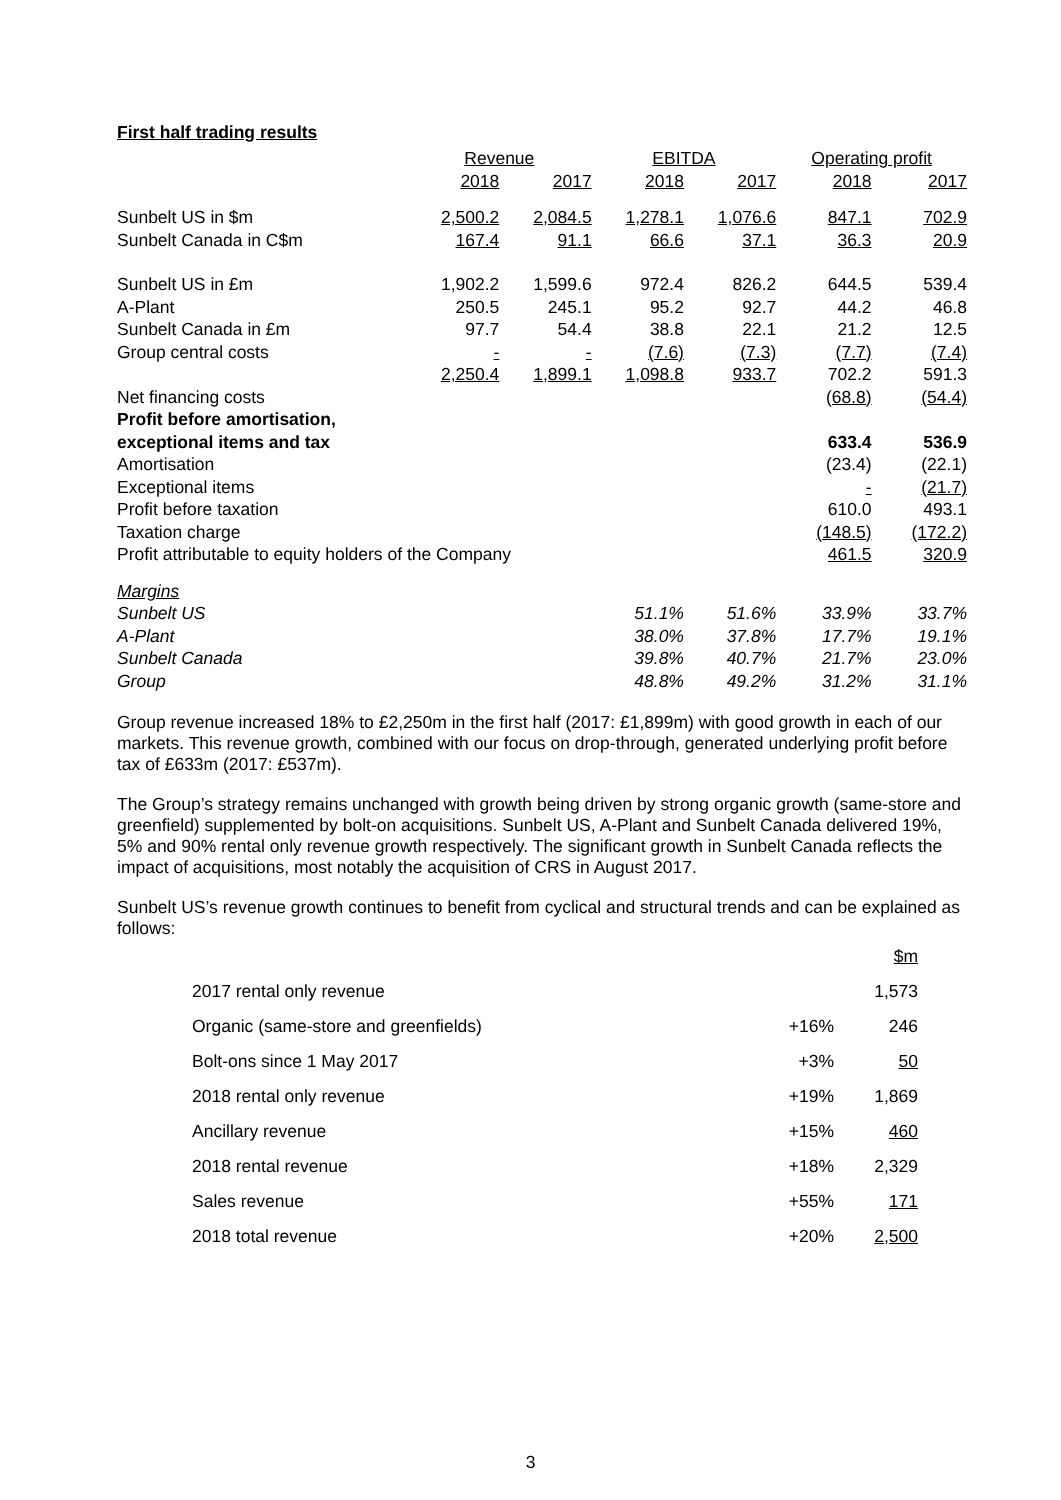First half trading results
| | Revenue | | EBITDA | | Operating profit | |
| --- | --- | --- | --- | --- | --- | --- |
| | 2018 | 2017 | 2018 | 2017 | 2018 | 2017 |
| Sunbelt US in $m | 2,500.2 | 2,084.5 | 1,278.1 | 1,076.6 | 847.1 | 702.9 |
| Sunbelt Canada in C$m | 167.4 | 91.1 | 66.6 | 37.1 | 36.3 | 20.9 |
| Sunbelt US in £m | 1,902.2 | 1,599.6 | 972.4 | 826.2 | 644.5 | 539.4 |
| A-Plant | 250.5 | 245.1 | 95.2 | 92.7 | 44.2 | 46.8 |
| Sunbelt Canada in £m | 97.7 | 54.4 | 38.8 | 22.1 | 21.2 | 12.5 |
| Group central costs | - | - | (7.6) | (7.3) | (7.7) | (7.4) |
| | 2,250.4 | 1,899.1 | 1,098.8 | 933.7 | 702.2 | 591.3 |
| Net financing costs | | | | | (68.8) | (54.4) |
| Profit before amortisation, | | | | | | |
| exceptional items and tax | | | | | 633.4 | 536.9 |
| Amortisation | | | | | (23.4) | (22.1) |
| Exceptional items | | | | | - | (21.7) |
| Profit before taxation | | | | | 610.0 | 493.1 |
| Taxation charge | | | | | (148.5) | (172.2) |
| Profit attributable to equity holders of the Company | | | | | 461.5 | 320.9 |
| Margins | | | | | | |
| Sunbelt US | | | 51.1% | 51.6% | 33.9% | 33.7% |
| A-Plant | | | 38.0% | 37.8% | 17.7% | 19.1% |
| Sunbelt Canada | | | 39.8% | 40.7% | 21.7% | 23.0% |
| Group | | | 48.8% | 49.2% | 31.2% | 31.1% |
Group revenue increased 18% to £2,250m in the first half (2017: £1,899m) with good growth in each of our markets. This revenue growth, combined with our focus on drop-through, generated underlying profit before tax of £633m (2017: £537m).
The Group’s strategy remains unchanged with growth being driven by strong organic growth (same-store and greenfield) supplemented by bolt-on acquisitions. Sunbelt US, A-Plant and Sunbelt Canada delivered 19%, 5% and 90% rental only revenue growth respectively. The significant growth in Sunbelt Canada reflects the impact of acquisitions, most notably the acquisition of CRS in August 2017.
Sunbelt US’s revenue growth continues to benefit from cyclical and structural trends and can be explained as follows:
| | | $m |
| 2017 rental only revenue | | 1,573 |
| Organic (same-store and greenfields) | +16% | 246 |
| Bolt-ons since 1 May 2017 | +3% | 50 |
| 2018 rental only revenue | +19% | 1,869 |
| Ancillary revenue | +15% | 460 |
| 2018 rental revenue | +18% | 2,329 |
| Sales revenue | +55% | 171 |
| 2018 total revenue | +20% | 2,500 |
3